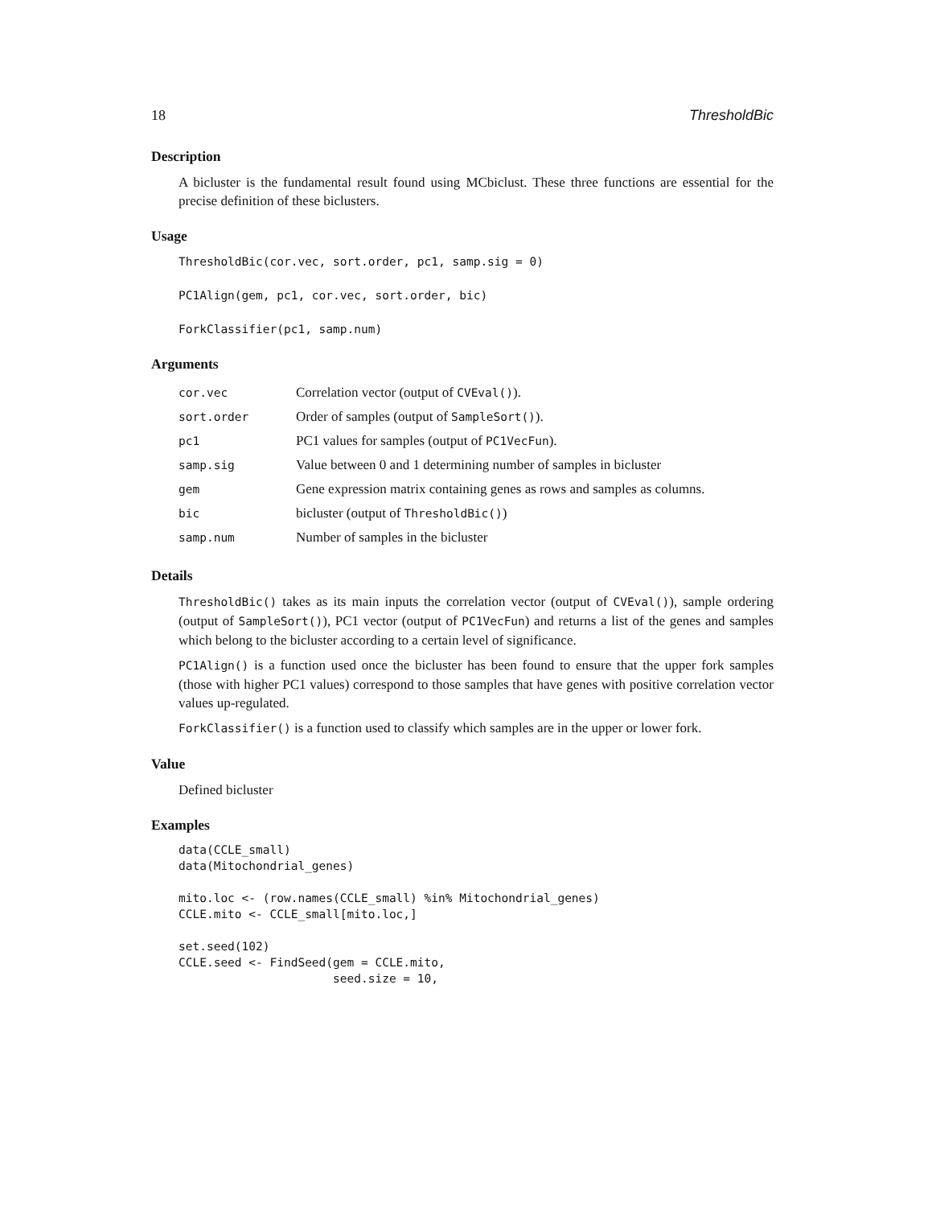18 ThresholdBic
Description
A bicluster is the fundamental result found using MCbiclust. These three functions are essential for the precise definition of these biclusters.
Usage
ThresholdBic(cor.vec, sort.order, pc1, samp.sig = 0)
PC1Align(gem, pc1, cor.vec, sort.order, bic)
ForkClassifier(pc1, samp.num)
Arguments
| cor.vec | Correlation vector (output of CVEval() ). |
| sort.order | Order of samples (output of SampleSort() ). |
| pc1 | PC1 values for samples (output of PC1VecFun ). |
| samp.sig | Value between 0 and 1 determining number of samples in bicluster |
| gem | Gene expression matrix containing genes as rows and samples as columns. |
| bic | bicluster (output of ThresholdBic() ) |
| samp.num | Number of samples in the bicluster |
Details
ThresholdBic() takes as its main inputs the correlation vector (output of CVEval()), sample ordering (output of SampleSort()), PC1 vector (output of PC1VecFun) and returns a list of the genes and samples which belong to the bicluster according to a certain level of significance.
PC1Align() is a function used once the bicluster has been found to ensure that the upper fork samples (those with higher PC1 values) correspond to those samples that have genes with positive correlation vector values up-regulated.
ForkClassifier() is a function used to classify which samples are in the upper or lower fork.
Value
Defined bicluster
Examples
data(CCLE_small)
data(Mitochondrial_genes)

mito.loc <- (row.names(CCLE_small) %in% Mitochondrial_genes)
CCLE.mito <- CCLE_small[mito.loc,]

set.seed(102)
CCLE.seed <- FindSeed(gem = CCLE.mito,
                      seed.size = 10,